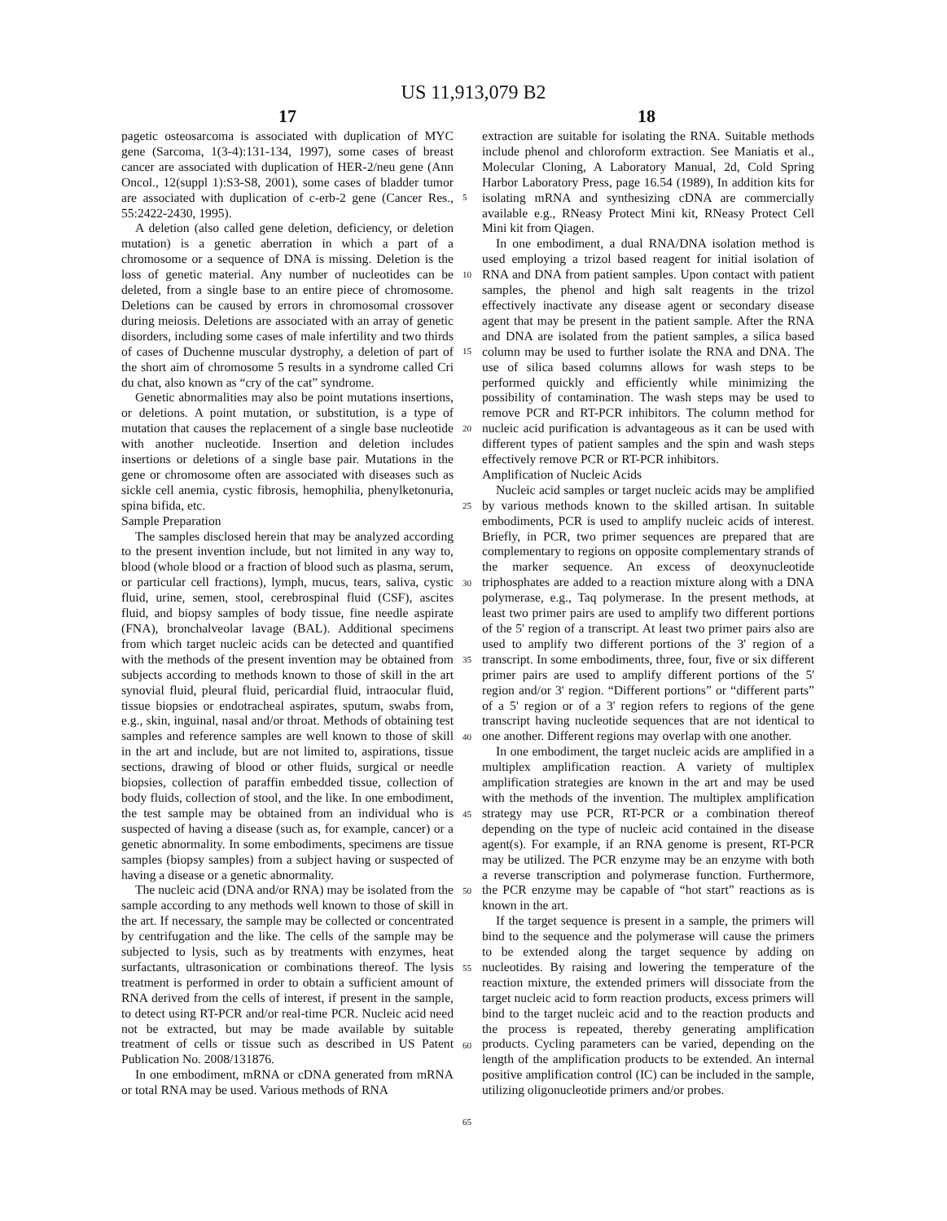US 11,913,079 B2
17 18
pagetic osteosarcoma is associated with duplication of MYC gene (Sarcoma, 1(3-4):131-134, 1997), some cases of breast cancer are associated with duplication of HER-2/neu gene (Ann Oncol., 12(suppl 1):S3-S8, 2001), some cases of bladder tumor are associated with duplication of c-erb-2 gene (Cancer Res., 55:2422-2430, 1995).
A deletion (also called gene deletion, deficiency, or deletion mutation) is a genetic aberration in which a part of a chromosome or a sequence of DNA is missing. Deletion is the loss of genetic material. Any number of nucleotides can be deleted, from a single base to an entire piece of chromosome. Deletions can be caused by errors in chromosomal crossover during meiosis. Deletions are associated with an array of genetic disorders, including some cases of male infertility and two thirds of cases of Duchenne muscular dystrophy, a deletion of part of the short aim of chromosome 5 results in a syndrome called Cri du chat, also known as “cry of the cat” syndrome.
Genetic abnormalities may also be point mutations insertions, or deletions. A point mutation, or substitution, is a type of mutation that causes the replacement of a single base nucleotide with another nucleotide. Insertion and deletion includes insertions or deletions of a single base pair. Mutations in the gene or chromosome often are associated with diseases such as sickle cell anemia, cystic fibrosis, hemophilia, phenylketonuria, spina bifida, etc.
Sample Preparation
The samples disclosed herein that may be analyzed according to the present invention include, but not limited in any way to, blood (whole blood or a fraction of blood such as plasma, serum, or particular cell fractions), lymph, mucus, tears, saliva, cystic fluid, urine, semen, stool, cerebrospinal fluid (CSF), ascites fluid, and biopsy samples of body tissue, fine needle aspirate (FNA), bronchalveolar lavage (BAL). Additional specimens from which target nucleic acids can be detected and quantified with the methods of the present invention may be obtained from subjects according to methods known to those of skill in the art synovial fluid, pleural fluid, pericardial fluid, intraocular fluid, tissue biopsies or endotracheal aspirates, sputum, swabs from, e.g., skin, inguinal, nasal and/or throat. Methods of obtaining test samples and reference samples are well known to those of skill in the art and include, but are not limited to, aspirations, tissue sections, drawing of blood or other fluids, surgical or needle biopsies, collection of paraffin embedded tissue, collection of body fluids, collection of stool, and the like. In one embodiment, the test sample may be obtained from an individual who is suspected of having a disease (such as, for example, cancer) or a genetic abnormality. In some embodiments, specimens are tissue samples (biopsy samples) from a subject having or suspected of having a disease or a genetic abnormality.
The nucleic acid (DNA and/or RNA) may be isolated from the sample according to any methods well known to those of skill in the art. If necessary, the sample may be collected or concentrated by centrifugation and the like. The cells of the sample may be subjected to lysis, such as by treatments with enzymes, heat surfactants, ultrasonication or combinations thereof. The lysis treatment is performed in order to obtain a sufficient amount of RNA derived from the cells of interest, if present in the sample, to detect using RT-PCR and/or real-time PCR. Nucleic acid need not be extracted, but may be made available by suitable treatment of cells or tissue such as described in US Patent Publication No. 2008/131876.
In one embodiment, mRNA or cDNA generated from mRNA or total RNA may be used. Various methods of RNA
5
10
15
20
25
30
35
40
45
50
55
60
65
extraction are suitable for isolating the RNA. Suitable methods include phenol and chloroform extraction. See Maniatis et al., Molecular Cloning, A Laboratory Manual, 2d, Cold Spring Harbor Laboratory Press, page 16.54 (1989), In addition kits for isolating mRNA and synthesizing cDNA are commercially available e.g., RNeasy Protect Mini kit, RNeasy Protect Cell Mini kit from Qiagen.
In one embodiment, a dual RNA/DNA isolation method is used employing a trizol based reagent for initial isolation of RNA and DNA from patient samples. Upon contact with patient samples, the phenol and high salt reagents in the trizol effectively inactivate any disease agent or secondary disease agent that may be present in the patient sample. After the RNA and DNA are isolated from the patient samples, a silica based column may be used to further isolate the RNA and DNA. The use of silica based columns allows for wash steps to be performed quickly and efficiently while minimizing the possibility of contamination. The wash steps may be used to remove PCR and RT-PCR inhibitors. The column method for nucleic acid purification is advantageous as it can be used with different types of patient samples and the spin and wash steps effectively remove PCR or RT-PCR inhibitors.
Amplification of Nucleic Acids
Nucleic acid samples or target nucleic acids may be amplified by various methods known to the skilled artisan. In suitable embodiments, PCR is used to amplify nucleic acids of interest. Briefly, in PCR, two primer sequences are prepared that are complementary to regions on opposite complementary strands of the marker sequence. An excess of deoxynucleotide triphosphates are added to a reaction mixture along with a DNA polymerase, e.g., Taq polymerase. In the present methods, at least two primer pairs are used to amplify two different portions of the 5' region of a transcript. At least two primer pairs also are used to amplify two different portions of the 3' region of a transcript. In some embodiments, three, four, five or six different primer pairs are used to amplify different portions of the 5' region and/or 3' region. “Different portions” or “different parts” of a 5' region or of a 3' region refers to regions of the gene transcript having nucleotide sequences that are not identical to one another. Different regions may overlap with one another.
In one embodiment, the target nucleic acids are amplified in a multiplex amplification reaction. A variety of multiplex amplification strategies are known in the art and may be used with the methods of the invention. The multiplex amplification strategy may use PCR, RT-PCR or a combination thereof depending on the type of nucleic acid contained in the disease agent(s). For example, if an RNA genome is present, RT-PCR may be utilized. The PCR enzyme may be an enzyme with both a reverse transcription and polymerase function. Furthermore, the PCR enzyme may be capable of “hot start” reactions as is known in the art.
If the target sequence is present in a sample, the primers will bind to the sequence and the polymerase will cause the primers to be extended along the target sequence by adding on nucleotides. By raising and lowering the temperature of the reaction mixture, the extended primers will dissociate from the target nucleic acid to form reaction products, excess primers will bind to the target nucleic acid and to the reaction products and the process is repeated, thereby generating amplification products. Cycling parameters can be varied, depending on the length of the amplification products to be extended. An internal positive amplification control (IC) can be included in the sample, utilizing oligonucleotide primers and/or probes.